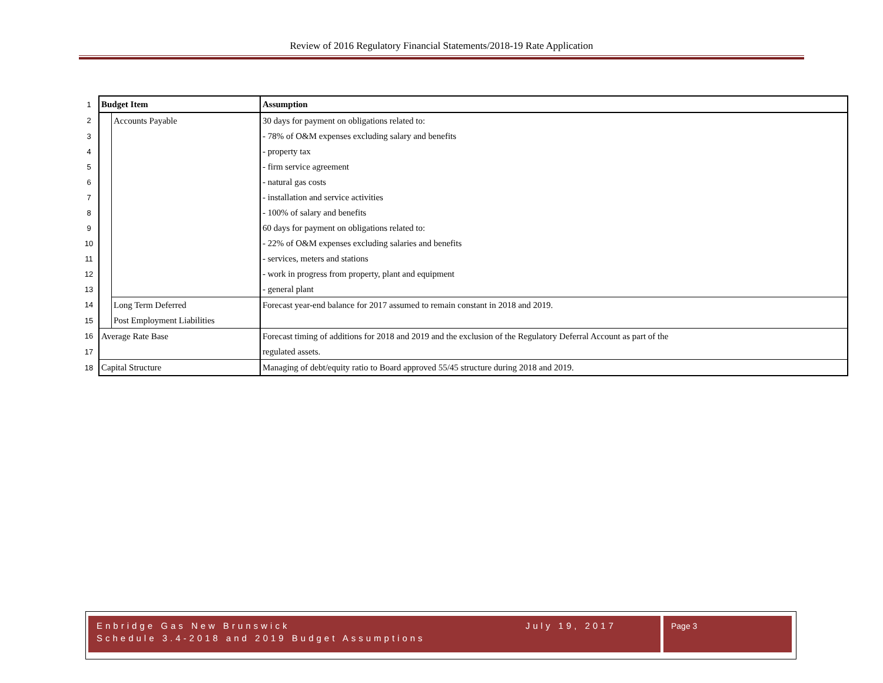Review of 2016 Regulatory Financial Statements/2018-19 Rate Application
| 1 | Budget Item | | Assumption |
| 2 | | Accounts Payable | 30 days for payment on obligations related to: |
| 3 | | | - 78% of O&M expenses excluding salary and benefits |
| 4 | | | - property tax |
| 5 | | | - firm service agreement |
| 6 | | | - natural gas costs |
| 7 | | | - installation and service activities |
| 8 | | | - 100% of salary and benefits |
| 9 | | | 60 days for payment on obligations related to: |
| 10 | | | - 22% of O&M expenses excluding salaries and benefits |
| 11 | | | - services, meters and stations |
| 12 | | | - work in progress from property, plant and equipment |
| 13 | | | - general plant |
| 14 | | Long Term Deferred | Forecast year-end balance for 2017 assumed to remain constant in 2018 and 2019. |
| 15 | | Post Employment Liabilities | |
| 16 | Average Rate Base | | Forecast timing of additions for 2018 and 2019 and the exclusion of the Regulatory Deferral Account as part of the |
| 17 | | | regulated assets. |
| 18 | Capital Structure | | Managing of debt/equity ratio to Board approved 55/45 structure during 2018 and 2019. |
Enbridge Gas New Brunswick July 19, 2017
Schedule 3.4-2018 and 2019 Budget Assumptions
Page 3